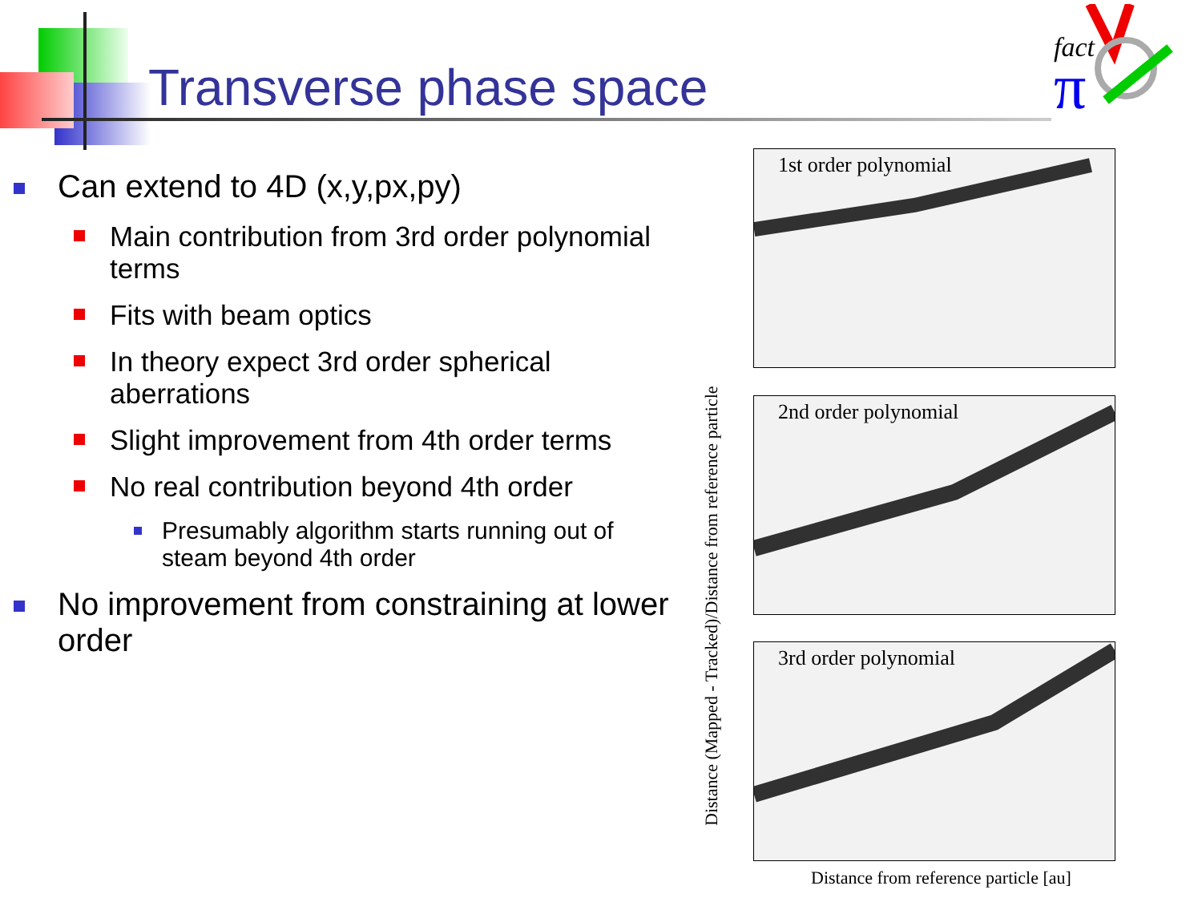Transverse phase space
fact
π
Can extend to 4D (x,y,px,py)
Main contribution from 3rd order polynomial terms
Fits with beam optics
In theory expect 3rd order spherical aberrations
Slight improvement from 4th order terms
No real contribution beyond 4th order
Presumably algorithm starts running out of steam beyond 4th order
No improvement from constraining at lower order
1st order polynomial
2nd order polynomial
3rd order polynomial
Distance (Mapped - Tracked)/Distance from reference particle
Distance from reference particle [au]